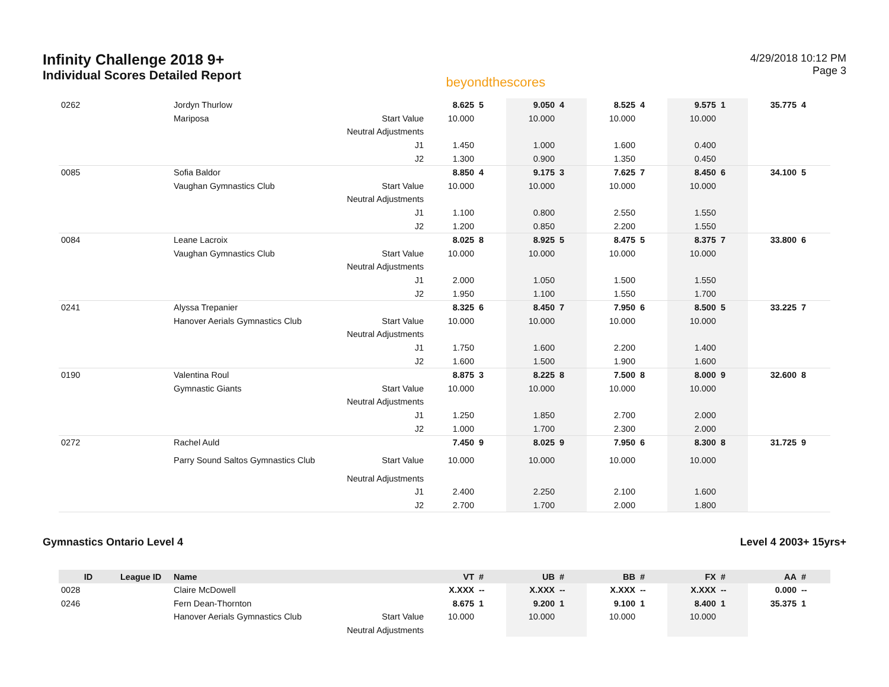Infinity Challenge 2018 9+
Individual Scores Detailed Report
beyondthescores
4/29/2018 10:12 PM
Page 3
| 0262 | | Jordyn Thurlow | | 8.625 | 5 | 9.050 | 4 | 8.525 | 4 | 9.575 | 1 | 35.775 | 4 |
| | | Mariposa | Start Value | 10.000 | | 10.000 | | 10.000 | | 10.000 | | | |
| | | | Neutral Adjustments | | | | | | | | | | |
| | | | J1 | 1.450 | | 1.000 | | 1.600 | | 0.400 | | | |
| | | | J2 | 1.300 | | 0.900 | | 1.350 | | 0.450 | | | |
| 0085 | | Sofia Baldor | | 8.850 | 4 | 9.175 | 3 | 7.625 | 7 | 8.450 | 6 | 34.100 | 5 |
| | | Vaughan Gymnastics Club | Start Value | 10.000 | | 10.000 | | 10.000 | | 10.000 | | | |
| | | | Neutral Adjustments | | | | | | | | | | |
| | | | J1 | 1.100 | | 0.800 | | 2.550 | | 1.550 | | | |
| | | | J2 | 1.200 | | 0.850 | | 2.200 | | 1.550 | | | |
| 0084 | | Leane Lacroix | | 8.025 | 8 | 8.925 | 5 | 8.475 | 5 | 8.375 | 7 | 33.800 | 6 |
| | | Vaughan Gymnastics Club | Start Value | 10.000 | | 10.000 | | 10.000 | | 10.000 | | | |
| | | | Neutral Adjustments | | | | | | | | | | |
| | | | J1 | 2.000 | | 1.050 | | 1.500 | | 1.550 | | | |
| | | | J2 | 1.950 | | 1.100 | | 1.550 | | 1.700 | | | |
| 0241 | | Alyssa Trepanier | | 8.325 | 6 | 8.450 | 7 | 7.950 | 6 | 8.500 | 5 | 33.225 | 7 |
| | | Hanover Aerials Gymnastics Club | Start Value | 10.000 | | 10.000 | | 10.000 | | 10.000 | | | |
| | | | Neutral Adjustments | | | | | | | | | | |
| | | | J1 | 1.750 | | 1.600 | | 2.200 | | 1.400 | | | |
| | | | J2 | 1.600 | | 1.500 | | 1.900 | | 1.600 | | | |
| 0190 | | Valentina Roul | | 8.875 | 3 | 8.225 | 8 | 7.500 | 8 | 8.000 | 9 | 32.600 | 8 |
| | | Gymnastic Giants | Start Value | 10.000 | | 10.000 | | 10.000 | | 10.000 | | | |
| | | | Neutral Adjustments | | | | | | | | | | |
| | | | J1 | 1.250 | | 1.850 | | 2.700 | | 2.000 | | | |
| | | | J2 | 1.000 | | 1.700 | | 2.300 | | 2.000 | | | |
| 0272 | | Rachel Auld | | 7.450 | 9 | 8.025 | 9 | 7.950 | 6 | 8.300 | 8 | 31.725 | 9 |
| | | Parry Sound Saltos Gymnastics Club | Start Value | 10.000 | | 10.000 | | 10.000 | | 10.000 | | | |
| | | | Neutral Adjustments | | | | | | | | | | |
| | | | J1 | 2.400 | | 2.250 | | 2.100 | | 1.600 | | | |
| | | | J2 | 2.700 | | 1.700 | | 2.000 | | 1.800 | | | |
Gymnastics Ontario Level 4 Level 4 2003+ 15yrs+
| ID | League ID | Name | | VT | # | UB | # | BB | # | FX | # | AA | # |
| --- | --- | --- | --- | --- | --- | --- | --- | --- | --- | --- | --- | --- | --- |
| 0028 | | Claire McDowell | | X.XXX | -- | X.XXX | -- | X.XXX | -- | X.XXX | -- | 0.000 | -- |
| 0246 | | Fern Dean-Thornton | | 8.675 | 1 | 9.200 | 1 | 9.100 | 1 | 8.400 | 1 | 35.375 | 1 |
| | | Hanover Aerials Gymnastics Club | Start Value | 10.000 | | 10.000 | | 10.000 | | 10.000 | | | |
| | | | Neutral Adjustments | | | | | | | | | | |